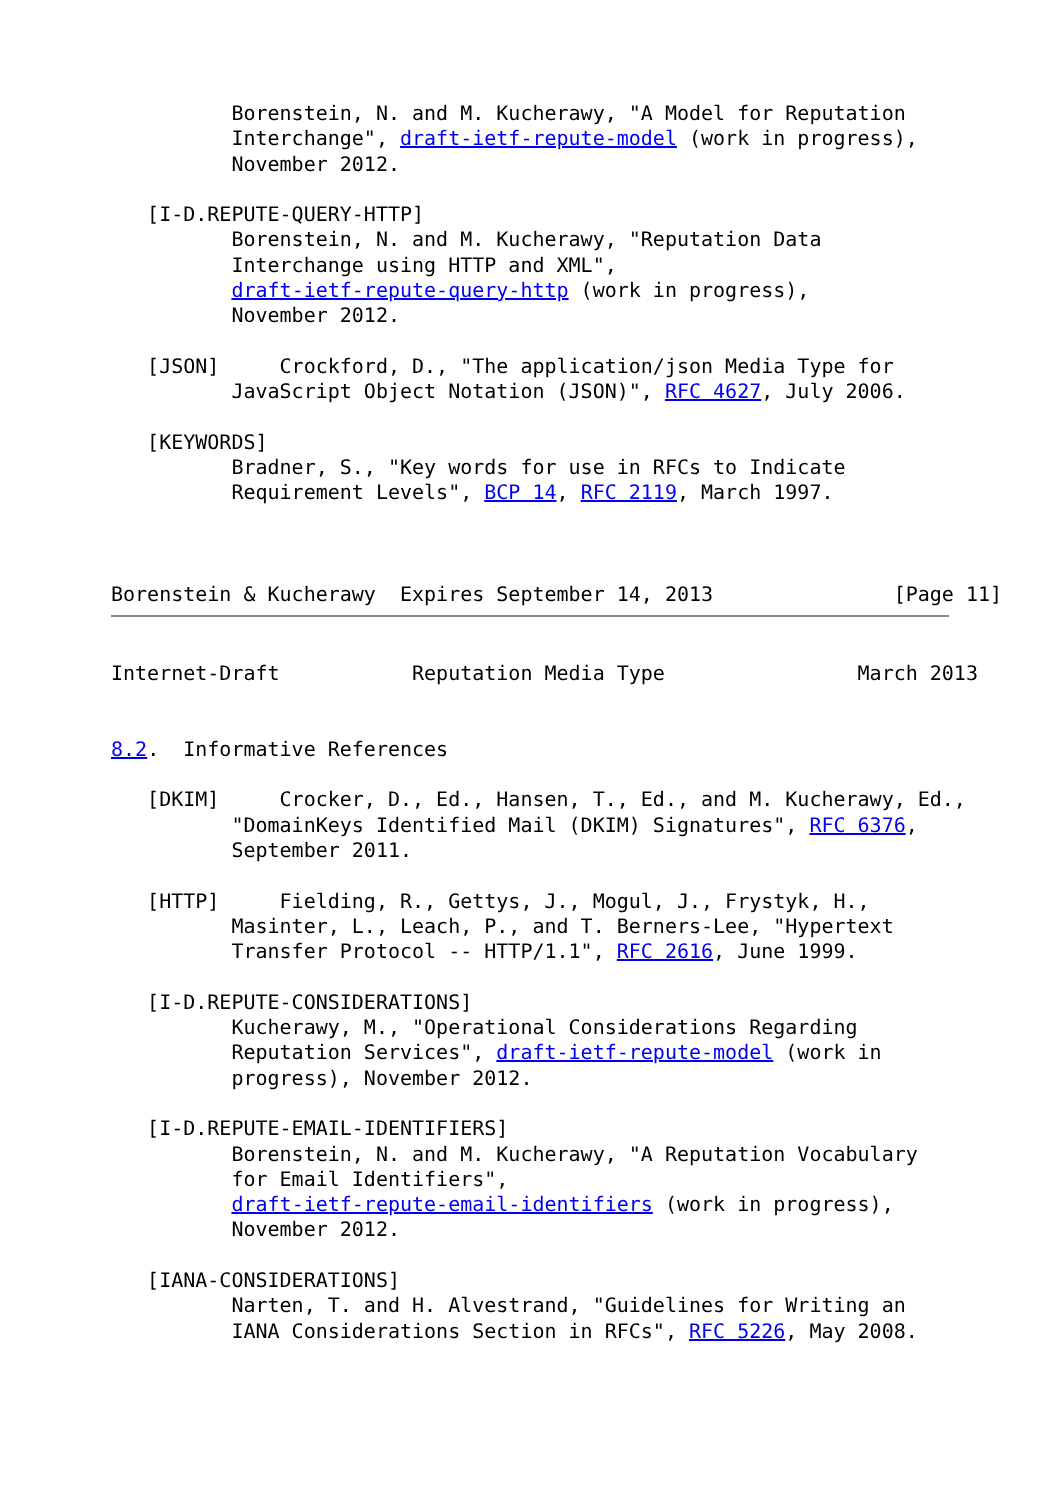Borenstein, N. and M. Kucherawy, "A Model for Reputation
          Interchange", draft-ietf-repute-model (work in progress),
          November 2012.

   [I-D.REPUTE-QUERY-HTTP]
          Borenstein, N. and M. Kucherawy, "Reputation Data
          Interchange using HTTP and XML",
          draft-ietf-repute-query-http (work in progress),
          November 2012.

   [JSON]     Crockford, D., "The application/json Media Type for
          JavaScript Object Notation (JSON)", RFC 4627, July 2006.

   [KEYWORDS]
          Bradner, S., "Key words for use in RFCs to Indicate
          Requirement Levels", BCP 14, RFC 2119, March 1997.



Borenstein & Kucherawy  Expires September 14, 2013               [Page 11]
Internet-Draft           Reputation Media Type                March 2013


8.2.  Informative References

   [DKIM]     Crocker, D., Ed., Hansen, T., Ed., and M. Kucherawy, Ed.,
          "DomainKeys Identified Mail (DKIM) Signatures", RFC 6376,
          September 2011.

   [HTTP]     Fielding, R., Gettys, J., Mogul, J., Frystyk, H.,
          Masinter, L., Leach, P., and T. Berners-Lee, "Hypertext
          Transfer Protocol -- HTTP/1.1", RFC 2616, June 1999.

   [I-D.REPUTE-CONSIDERATIONS]
          Kucherawy, M., "Operational Considerations Regarding
          Reputation Services", draft-ietf-repute-model (work in
          progress), November 2012.

   [I-D.REPUTE-EMAIL-IDENTIFIERS]
          Borenstein, N. and M. Kucherawy, "A Reputation Vocabulary
          for Email Identifiers",
          draft-ietf-repute-email-identifiers (work in progress),
          November 2012.

   [IANA-CONSIDERATIONS]
          Narten, T. and H. Alvestrand, "Guidelines for Writing an
          IANA Considerations Section in RFCs", RFC 5226, May 2008.